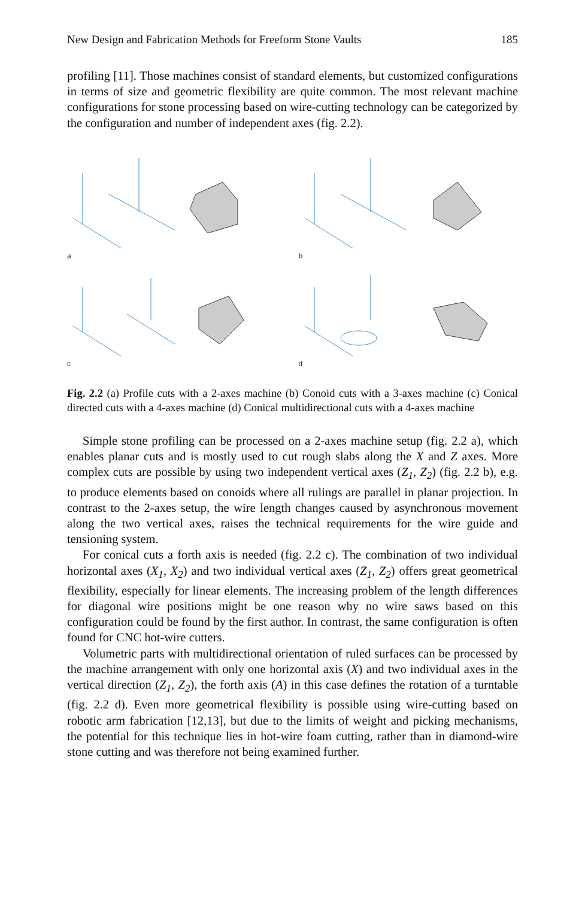New Design and Fabrication Methods for Freeform Stone Vaults 185
profiling [11]. Those machines consist of standard elements, but customized configurations in terms of size and geometric flexibility are quite common. The most relevant machine configurations for stone processing based on wire-cutting technology can be categorized by the configuration and number of independent axes (fig. 2.2).
a
b
c
d
Fig. 2.2 (a) Profile cuts with a 2-axes machine (b) Conoid cuts with a 3-axes machine (c) Conical directed cuts with a 4-axes machine (d) Conical multidirectional cuts with a 4-axes machine
Simple stone profiling can be processed on a 2-axes machine setup (fig. 2.2 a), which enables planar cuts and is mostly used to cut rough slabs along the X and Z axes. More complex cuts are possible by using two independent vertical axes (Z<sub>1</sub>, Z<sub>2</sub>) (fig. 2.2 b), e.g. to produce elements based on conoids where all rulings are parallel in planar projection. In contrast to the 2-axes setup, the wire length changes caused by asynchronous movement along the two vertical axes, raises the technical requirements for the wire guide and tensioning system.
For conical cuts a forth axis is needed (fig. 2.2 c). The combination of two individual horizontal axes (X<sub>1</sub>, X<sub>2</sub>) and two individual vertical axes (Z<sub>1</sub>, Z<sub>2</sub>) offers great geometrical flexibility, especially for linear elements. The increasing problem of the length differences for diagonal wire positions might be one reason why no wire saws based on this configuration could be found by the first author. In contrast, the same configuration is often found for CNC hot-wire cutters.
Volumetric parts with multidirectional orientation of ruled surfaces can be processed by the machine arrangement with only one horizontal axis (X) and two individual axes in the vertical direction (Z<sub>1</sub>, Z<sub>2</sub>), the forth axis (A) in this case defines the rotation of a turntable (fig. 2.2 d). Even more geometrical flexibility is possible using wire-cutting based on robotic arm fabrication [12,13], but due to the limits of weight and picking mechanisms, the potential for this technique lies in hot-wire foam cutting, rather than in diamond-wire stone cutting and was therefore not being examined further.